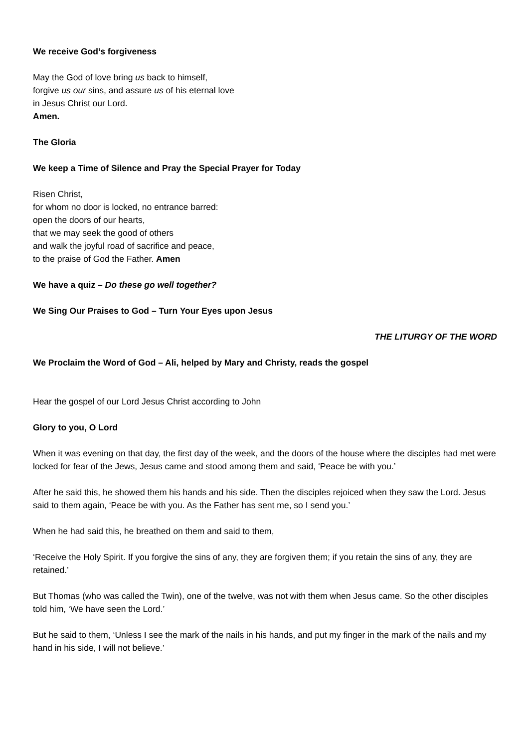We receive God’s forgiveness
May the God of love bring us back to himself,
forgive us our sins, and assure us of his eternal love
in Jesus Christ our Lord.
Amen.
The Gloria
We keep a Time of Silence and Pray the Special Prayer for Today
Risen Christ,
for whom no door is locked, no entrance barred:
open the doors of our hearts,
that we may seek the good of others
and walk the joyful road of sacrifice and peace,
to the praise of God the Father. Amen
We have a quiz – Do these go well together?
We Sing Our Praises to God – Turn Your Eyes upon Jesus
THE LITURGY OF THE WORD
We Proclaim the Word of God – Ali, helped by Mary and Christy, reads the gospel
Hear the gospel of our Lord Jesus Christ according to John
Glory to you, O Lord
When it was evening on that day, the first day of the week, and the doors of the house where the disciples had met were locked for fear of the Jews, Jesus came and stood among them and said, ‘Peace be with you.’
After he said this, he showed them his hands and his side. Then the disciples rejoiced when they saw the Lord. Jesus said to them again, ‘Peace be with you. As the Father has sent me, so I send you.’
When he had said this, he breathed on them and said to them,
‘Receive the Holy Spirit. If you forgive the sins of any, they are forgiven them; if you retain the sins of any, they are retained.’
But Thomas (who was called the Twin), one of the twelve, was not with them when Jesus came. So the other disciples told him, ‘We have seen the Lord.’
But he said to them, ‘Unless I see the mark of the nails in his hands, and put my finger in the mark of the nails and my hand in his side, I will not believe.’